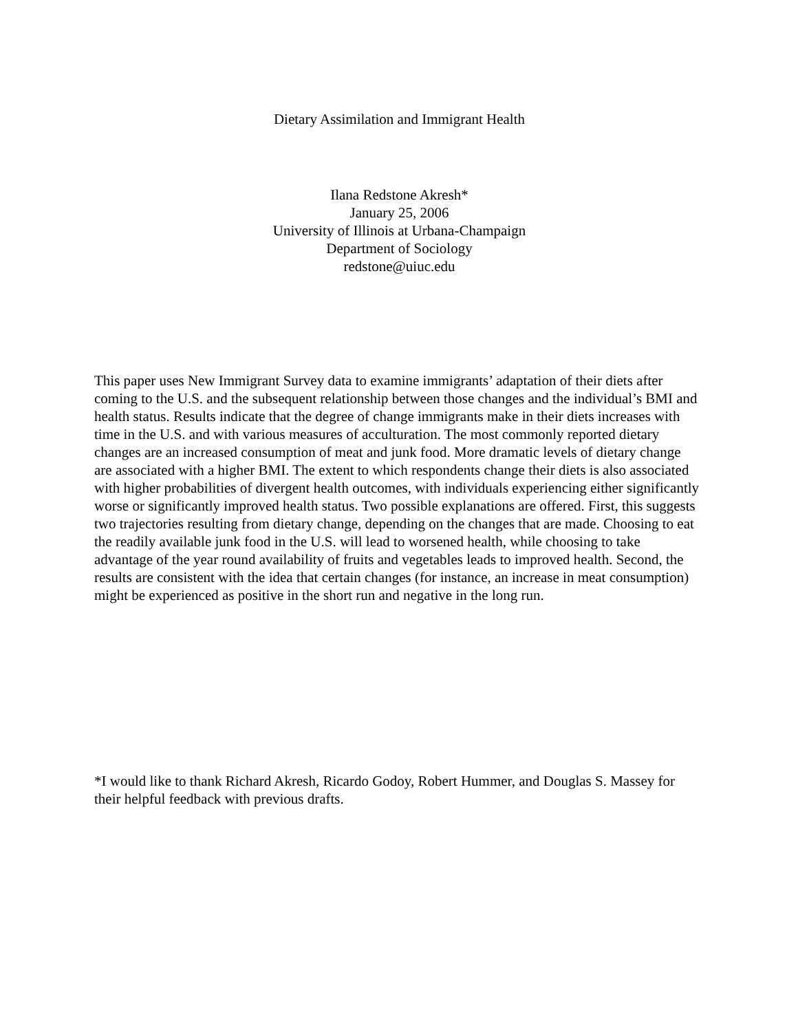Dietary Assimilation and Immigrant Health
Ilana Redstone Akresh*
January 25, 2006
University of Illinois at Urbana-Champaign
Department of Sociology
redstone@uiuc.edu
This paper uses New Immigrant Survey data to examine immigrants’ adaptation of their diets after coming to the U.S. and the subsequent relationship between those changes and the individual’s BMI and health status. Results indicate that the degree of change immigrants make in their diets increases with time in the U.S. and with various measures of acculturation. The most commonly reported dietary changes are an increased consumption of meat and junk food. More dramatic levels of dietary change are associated with a higher BMI. The extent to which respondents change their diets is also associated with higher probabilities of divergent health outcomes, with individuals experiencing either significantly worse or significantly improved health status. Two possible explanations are offered. First, this suggests two trajectories resulting from dietary change, depending on the changes that are made. Choosing to eat the readily available junk food in the U.S. will lead to worsened health, while choosing to take advantage of the year round availability of fruits and vegetables leads to improved health. Second, the results are consistent with the idea that certain changes (for instance, an increase in meat consumption) might be experienced as positive in the short run and negative in the long run.
*I would like to thank Richard Akresh, Ricardo Godoy, Robert Hummer, and Douglas S. Massey for their helpful feedback with previous drafts.